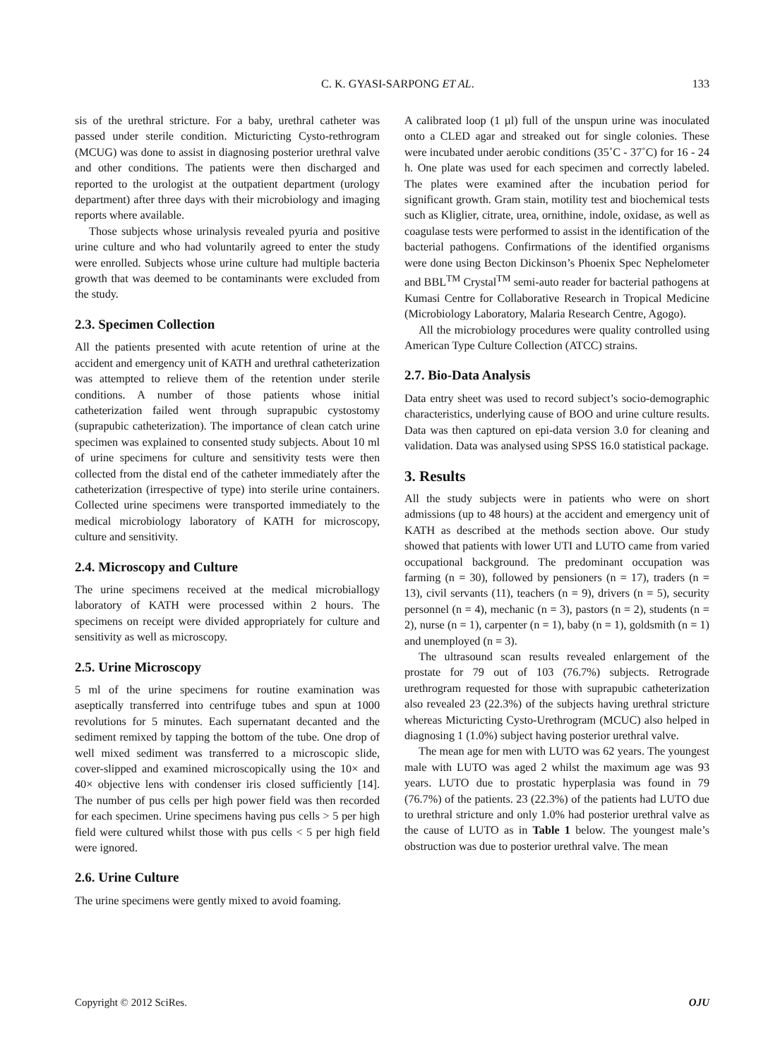C. K. GYASI-SARPONG ET AL. 133
sis of the urethral stricture. For a baby, urethral catheter was passed under sterile condition. Micturicting Cysto-rethrogram (MCUG) was done to assist in diagnosing posterior urethral valve and other conditions. The patients were then discharged and reported to the urologist at the outpatient department (urology department) after three days with their microbiology and imaging reports where available.
Those subjects whose urinalysis revealed pyuria and positive urine culture and who had voluntarily agreed to enter the study were enrolled. Subjects whose urine culture had multiple bacteria growth that was deemed to be contaminants were excluded from the study.
2.3. Specimen Collection
All the patients presented with acute retention of urine at the accident and emergency unit of KATH and urethral catheterization was attempted to relieve them of the retention under sterile conditions. A number of those patients whose initial catheterization failed went through suprapubic cystostomy (suprapubic catheterization). The importance of clean catch urine specimen was explained to consented study subjects. About 10 ml of urine specimens for culture and sensitivity tests were then collected from the distal end of the catheter immediately after the catheterization (irrespective of type) into sterile urine containers. Collected urine specimens were transported immediately to the medical microbiology laboratory of KATH for microscopy, culture and sensitivity.
2.4. Microscopy and Culture
The urine specimens received at the medical microbiallogy laboratory of KATH were processed within 2 hours. The specimens on receipt were divided appropriately for culture and sensitivity as well as microscopy.
2.5. Urine Microscopy
5 ml of the urine specimens for routine examination was aseptically transferred into centrifuge tubes and spun at 1000 revolutions for 5 minutes. Each supernatant decanted and the sediment remixed by tapping the bottom of the tube. One drop of well mixed sediment was transferred to a microscopic slide, cover-slipped and examined microscopically using the 10× and 40× objective lens with condenser iris closed sufficiently [14]. The number of pus cells per high power field was then recorded for each specimen. Urine specimens having pus cells > 5 per high field were cultured whilst those with pus cells < 5 per high field were ignored.
2.6. Urine Culture
The urine specimens were gently mixed to avoid foaming.
A calibrated loop (1 µl) full of the unspun urine was inoculated onto a CLED agar and streaked out for single colonies. These were incubated under aerobic conditions (35˚C - 37˚C) for 16 - 24 h. One plate was used for each specimen and correctly labeled. The plates were examined after the incubation period for significant growth. Gram stain, motility test and biochemical tests such as Kliglier, citrate, urea, ornithine, indole, oxidase, as well as coagulase tests were performed to assist in the identification of the bacterial pathogens. Confirmations of the identified organisms were done using Becton Dickinson’s Phoenix Spec Nephelometer and BBL<sup>TM</sup> Crystal<sup>TM</sup> semi-auto reader for bacterial pathogens at Kumasi Centre for Collaborative Research in Tropical Medicine (Microbiology Laboratory, Malaria Research Centre, Agogo).
All the microbiology procedures were quality controlled using American Type Culture Collection (ATCC) strains.
2.7. Bio-Data Analysis
Data entry sheet was used to record subject’s socio-demographic characteristics, underlying cause of BOO and urine culture results. Data was then captured on epi-data version 3.0 for cleaning and validation. Data was analysed using SPSS 16.0 statistical package.
3. Results
All the study subjects were in patients who were on short admissions (up to 48 hours) at the accident and emergency unit of KATH as described at the methods section above. Our study showed that patients with lower UTI and LUTO came from varied occupational background. The predominant occupation was farming (n = 30), followed by pensioners (n = 17), traders (n = 13), civil servants (11), teachers (n = 9), drivers (n = 5), security personnel (n = 4), mechanic (n = 3), pastors (n = 2), students (n = 2), nurse (n = 1), carpenter (n = 1), baby (n = 1), goldsmith (n = 1) and unemployed (n = 3).
The ultrasound scan results revealed enlargement of the prostate for 79 out of 103 (76.7%) subjects. Retrograde urethrogram requested for those with suprapubic catheterization also revealed 23 (22.3%) of the subjects having urethral stricture whereas Micturicting Cysto-Urethrogram (MCUC) also helped in diagnosing 1 (1.0%) subject having posterior urethral valve.
The mean age for men with LUTO was 62 years. The youngest male with LUTO was aged 2 whilst the maximum age was 93 years. LUTO due to prostatic hyperplasia was found in 79 (76.7%) of the patients. 23 (22.3%) of the patients had LUTO due to urethral stricture and only 1.0% had posterior urethral valve as the cause of LUTO as in Table 1 below. The youngest male’s obstruction was due to posterior urethral valve. The mean
Copyright © 2012 SciRes. OJU